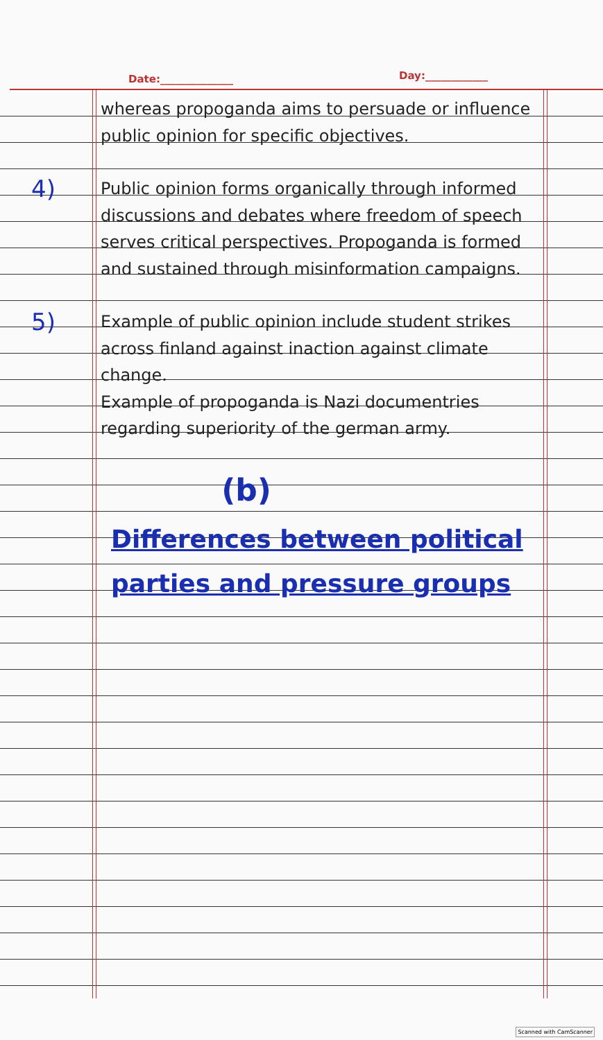Date:______________ Day:____________
whereas propoganda aims to persuade or influence public opinion for specific objectives.
4) Public opinion forms organically through informed discussions and debates where freedom of speech serves critical perspectives. Propoganda is formed and sustained through misinformation campaigns.
5) Example of public opinion include student strikes across finland against inaction against climate change.
Example of propoganda is Nazi documentries regarding superiority of the german army.
(b)
Differences between political parties and pressure groups
Scanned with CamScanner